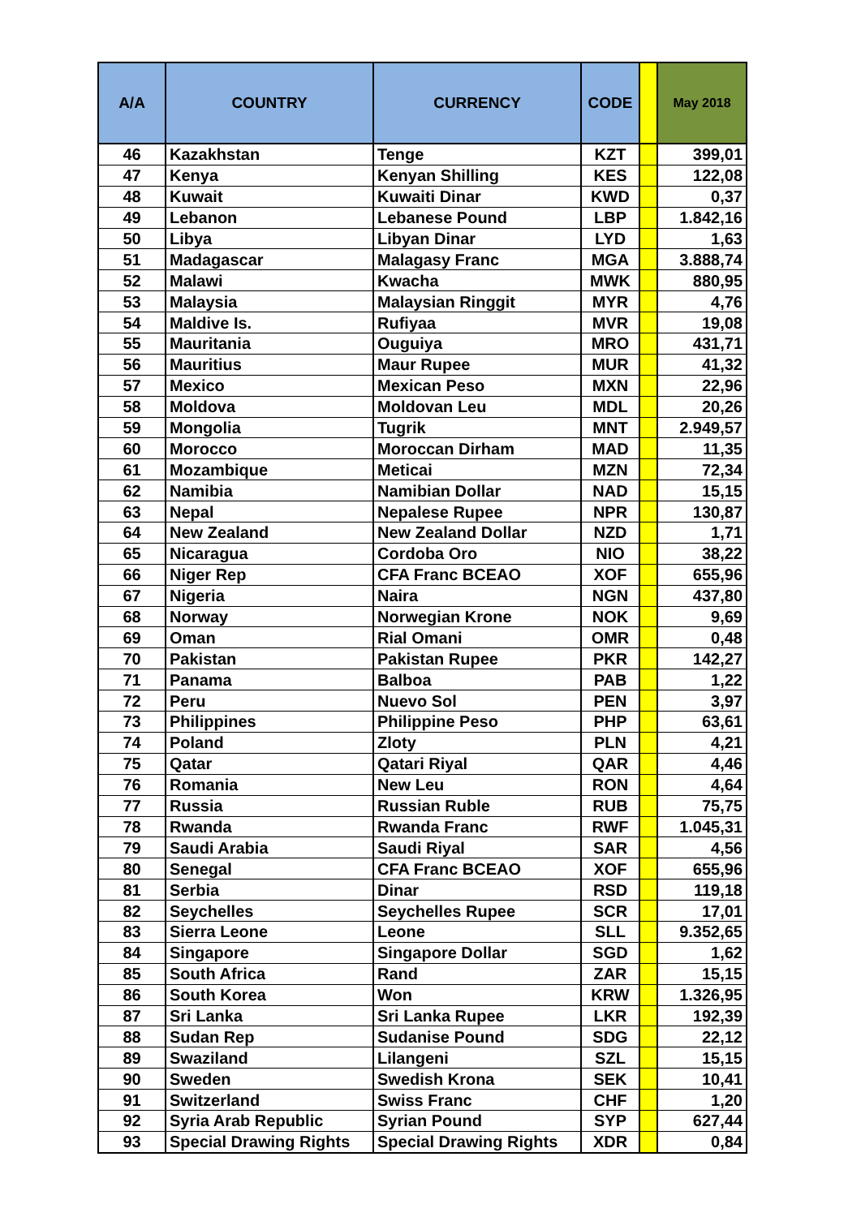| A/A | COUNTRY | CURRENCY | CODE | | May 2018 |
| --- | --- | --- | --- | --- | --- |
| 46 | Kazakhstan | Tenge | KZT | | 399,01 |
| 47 | Kenya | Kenyan Shilling | KES | | 122,08 |
| 48 | Kuwait | Kuwaiti Dinar | KWD | | 0,37 |
| 49 | Lebanon | Lebanese Pound | LBP | | 1.842,16 |
| 50 | Libya | Libyan Dinar | LYD | | 1,63 |
| 51 | Madagascar | Malagasy Franc | MGA | | 3.888,74 |
| 52 | Malawi | Kwacha | MWK | | 880,95 |
| 53 | Malaysia | Malaysian Ringgit | MYR | | 4,76 |
| 54 | Maldive Is. | Rufiyaa | MVR | | 19,08 |
| 55 | Mauritania | Ouguiya | MRO | | 431,71 |
| 56 | Mauritius | Maur Rupee | MUR | | 41,32 |
| 57 | Mexico | Mexican Peso | MXN | | 22,96 |
| 58 | Moldova | Moldovan Leu | MDL | | 20,26 |
| 59 | Mongolia | Tugrik | MNT | | 2.949,57 |
| 60 | Morocco | Moroccan Dirham | MAD | | 11,35 |
| 61 | Mozambique | Meticai | MZN | | 72,34 |
| 62 | Namibia | Namibian Dollar | NAD | | 15,15 |
| 63 | Nepal | Nepalese Rupee | NPR | | 130,87 |
| 64 | New Zealand | New Zealand Dollar | NZD | | 1,71 |
| 65 | Nicaragua | Cordoba Oro | NIO | | 38,22 |
| 66 | Niger Rep | CFA Franc BCEAO | XOF | | 655,96 |
| 67 | Nigeria | Naira | NGN | | 437,80 |
| 68 | Norway | Norwegian Krone | NOK | | 9,69 |
| 69 | Oman | Rial Omani | OMR | | 0,48 |
| 70 | Pakistan | Pakistan Rupee | PKR | | 142,27 |
| 71 | Panama | Balboa | PAB | | 1,22 |
| 72 | Peru | Nuevo Sol | PEN | | 3,97 |
| 73 | Philippines | Philippine Peso | PHP | | 63,61 |
| 74 | Poland | Zloty | PLN | | 4,21 |
| 75 | Qatar | Qatari Riyal | QAR | | 4,46 |
| 76 | Romania | New Leu | RON | | 4,64 |
| 77 | Russia | Russian Ruble | RUB | | 75,75 |
| 78 | Rwanda | Rwanda Franc | RWF | | 1.045,31 |
| 79 | Saudi Arabia | Saudi Riyal | SAR | | 4,56 |
| 80 | Senegal | CFA Franc BCEAO | XOF | | 655,96 |
| 81 | Serbia | Dinar | RSD | | 119,18 |
| 82 | Seychelles | Seychelles Rupee | SCR | | 17,01 |
| 83 | Sierra Leone | Leone | SLL | | 9.352,65 |
| 84 | Singapore | Singapore Dollar | SGD | | 1,62 |
| 85 | South Africa | Rand | ZAR | | 15,15 |
| 86 | South Korea | Won | KRW | | 1.326,95 |
| 87 | Sri Lanka | Sri Lanka Rupee | LKR | | 192,39 |
| 88 | Sudan Rep | Sudanise Pound | SDG | | 22,12 |
| 89 | Swaziland | Lilangeni | SZL | | 15,15 |
| 90 | Sweden | Swedish Krona | SEK | | 10,41 |
| 91 | Switzerland | Swiss Franc | CHF | | 1,20 |
| 92 | Syria Arab Republic | Syrian Pound | SYP | | 627,44 |
| 93 | Special Drawing Rights | Special Drawing Rights | XDR | | 0,84 |